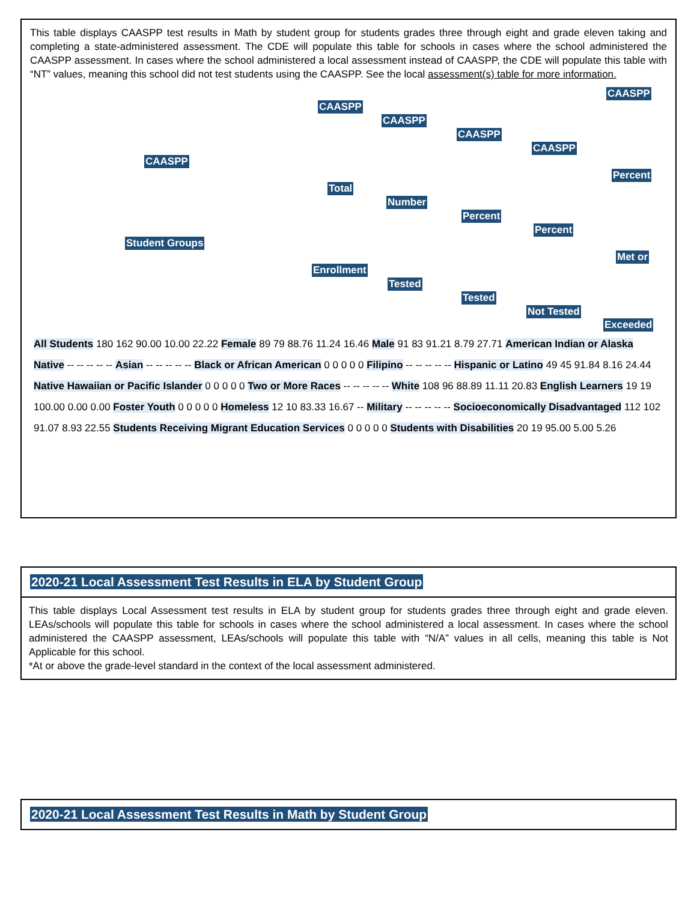This table displays CAASPP test results in Math by student group for students grades three through eight and grade eleven taking and completing a state-administered assessment. The CDE will populate this table for schools in cases where the school administered the CAASPP assessment. In cases where the school administered a local assessment instead of CAASPP, the CDE will populate this table with “NT” values, meaning this school did not test students using the CAASPP. See the local assessment(s) table for more information.
CAASPP
Student Groups
CAASPP
Total
Enrollment
CAASPP
Number
Tested
CAASPP
Percent
Tested
CAASPP
Percent
Not Tested
CAASPP
Percent
Met or
Exceeded
All Students 180 162 90.00 10.00 22.22 Female 89 79 88.76 11.24 16.46 Male 91 83 91.21 8.79 27.71 American Indian or Alaska Native -- -- -- -- -- Asian -- -- -- -- -- Black or African American 0 0 0 0 0 Filipino -- -- -- -- -- Hispanic or Latino 49 45 91.84 8.16 24.44 Native Hawaiian or Pacific Islander 0 0 0 0 0 Two or More Races -- -- -- -- -- White 108 96 88.89 11.11 20.83 English Learners 19 19 100.00 0.00 0.00 Foster Youth 0 0 0 0 0 Homeless 12 10 83.33 16.67 -- Military -- -- -- -- -- Socioeconomically Disadvantaged 112 102 91.07 8.93 22.55 Students Receiving Migrant Education Services 0 0 0 0 0 Students with Disabilities 20 19 95.00 5.00 5.26
2020-21 Local Assessment Test Results in ELA by Student Group
This table displays Local Assessment test results in ELA by student group for students grades three through eight and grade eleven. LEAs/schools will populate this table for schools in cases where the school administered a local assessment. In cases where the school administered the CAASPP assessment, LEAs/schools will populate this table with “N/A” values in all cells, meaning this table is Not Applicable for this school.
*At or above the grade-level standard in the context of the local assessment administered.
2020-21 Local Assessment Test Results in Math by Student Group